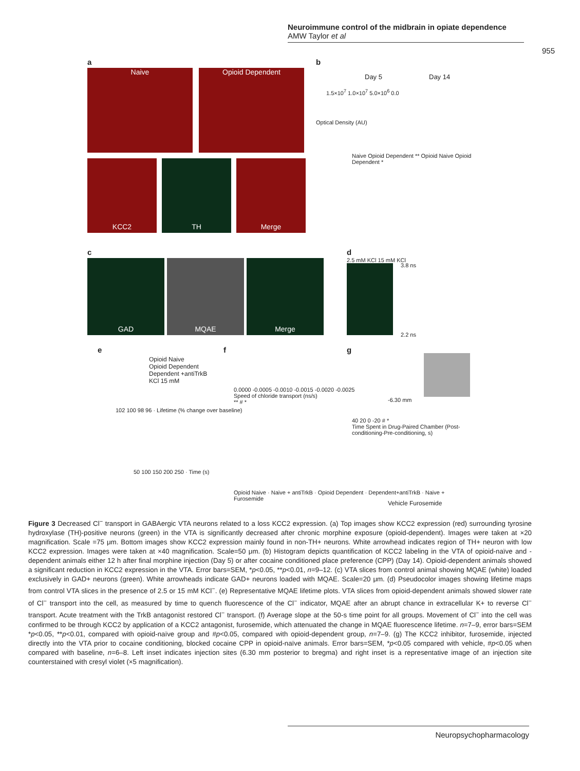Neuroimmune control of the midbrain in opiate dependence
AMW Taylor et al
955
a
Naive Opioid Dependent
KCC2 TH Merge
b
Day 5 Day 14
1.5×10<sup>7</sup> 1.0×10<sup>7</sup> 5.0×10<sup>6</sup> 0.0
Optical Density (AU)
Naive Opioid Dependent ** Opioid Naive Opioid Dependent *
c
GAD MQAE Merge
d
2.5 mM KCl 15 mM KCl
3.8 ns
2.2 ns
e
Opioid Naive
Opioid Dependent
Dependent +antiTrkB
KCl 15 mM
102 100 98 96 · Lifetime (% change over baseline)
50 100 150 200 250 · Time (s)
f
0.0000 -0.0005 -0.0010 -0.0015 -0.0020 -0.0025
Speed of chloride transport (ns/s)
** # *
Opioid Naive · Naive + antiTrkB · Opioid Dependent · Dependent+antiTrkB · Naive + Furosemide
g
-6.30 mm
40 20 0 -20 # *
Time Spent in Drug-Paired Chamber (Post-conditioning-Pre-conditioning, s)
Vehicle Furosemide
Figure 3 Decreased Cl<sup>−</sup> transport in GABAergic VTA neurons related to a loss KCC2 expression. (a) Top images show KCC2 expression (red) surrounding tyrosine hydroxylase (TH)-positive neurons (green) in the VTA is significantly decreased after chronic morphine exposure (opioid-dependent). Images were taken at ×20 magnification. Scale =75 μm. Bottom images show KCC2 expression mainly found in non-TH+ neurons. White arrowhead indicates region of TH+ neuron with low KCC2 expression. Images were taken at ×40 magnification. Scale=50 μm. (b) Histogram depicts quantification of KCC2 labeling in the VTA of opioid-naïve and -dependent animals either 12 h after final morphine injection (Day 5) or after cocaine conditioned place preference (CPP) (Day 14). Opioid-dependent animals showed a significant reduction in KCC2 expression in the VTA. Error bars=SEM, *p<0.05, **p<0.01, n=9–12. (c) VTA slices from control animal showing MQAE (white) loaded exclusively in GAD+ neurons (green). White arrowheads indicate GAD+ neurons loaded with MQAE. Scale=20 μm. (d) Pseudocolor images showing lifetime maps from control VTA slices in the presence of 2.5 or 15 mM KCl<sup>−</sup>. (e) Representative MQAE lifetime plots. VTA slices from opioid-dependent animals showed slower rate of Cl<sup>−</sup> transport into the cell, as measured by time to quench fluorescence of the Cl<sup>−</sup> indicator, MQAE after an abrupt chance in extracellular K+ to reverse Cl<sup>−</sup> transport. Acute treatment with the TrkB antagonist restored Cl<sup>−</sup> transport. (f) Average slope at the 50-s time point for all groups. Movement of Cl<sup>−</sup> into the cell was confirmed to be through KCC2 by application of a KCC2 antagonist, furosemide, which attenuated the change in MQAE fluorescence lifetime. n=7–9, error bars=SEM *p<0.05, **p<0.01, compared with opioid-naïve group and #p<0.05, compared with opioid-dependent group, n=7–9. (g) The KCC2 inhibitor, furosemide, injected directly into the VTA prior to cocaine conditioning, blocked cocaine CPP in opioid-naïve animals. Error bars=SEM, *p<0.05 compared with vehicle, #p<0.05 when compared with baseline, n=6–8. Left inset indicates injection sites (6.30 mm posterior to bregma) and right inset is a representative image of an injection site counterstained with cresyl violet (×5 magnification).
Neuropsychopharmacology